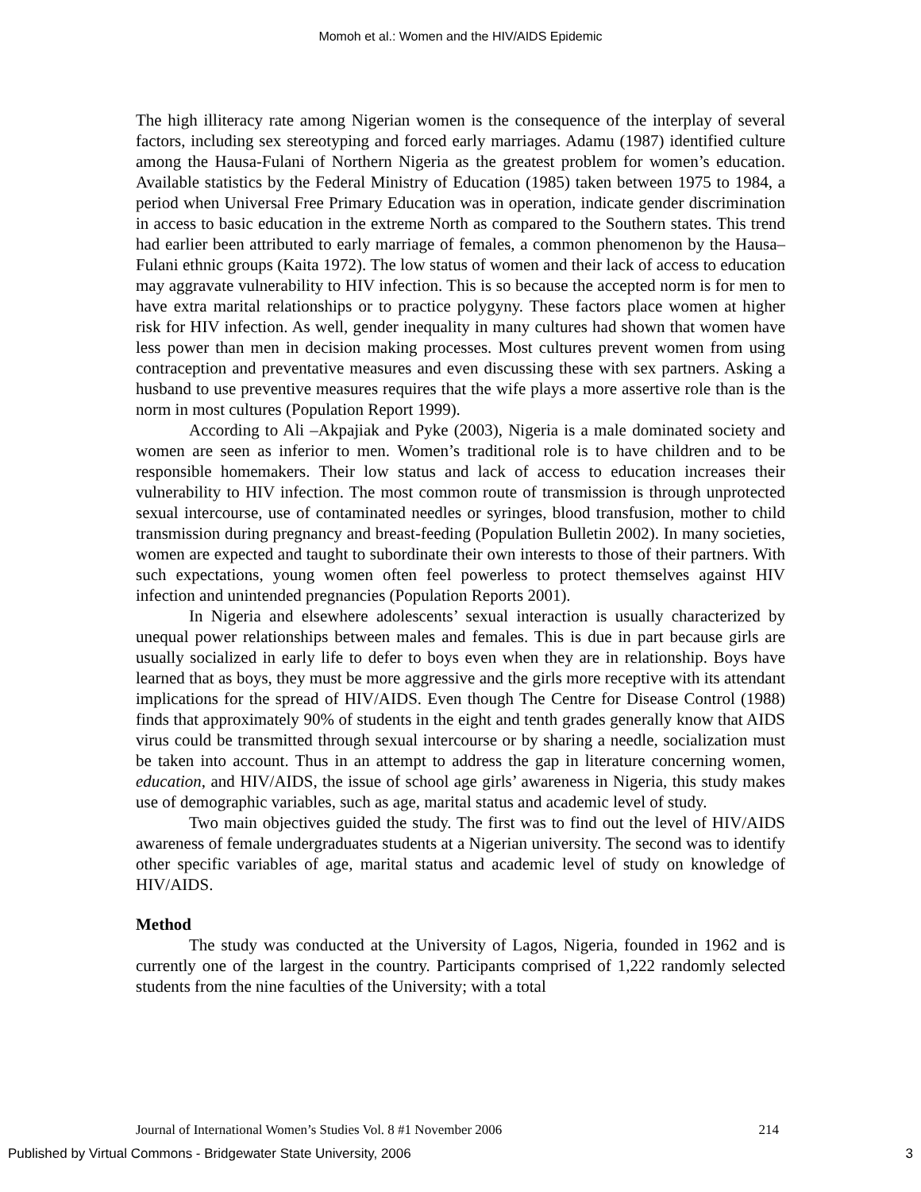Momoh et al.: Women and the HIV/AIDS Epidemic
The high illiteracy rate among Nigerian women is the consequence of the interplay of several factors, including sex stereotyping and forced early marriages. Adamu (1987) identified culture among the Hausa-Fulani of Northern Nigeria as the greatest problem for women’s education. Available statistics by the Federal Ministry of Education (1985) taken between 1975 to 1984, a period when Universal Free Primary Education was in operation, indicate gender discrimination in access to basic education in the extreme North as compared to the Southern states. This trend had earlier been attributed to early marriage of females, a common phenomenon by the Hausa–Fulani ethnic groups (Kaita 1972). The low status of women and their lack of access to education may aggravate vulnerability to HIV infection. This is so because the accepted norm is for men to have extra marital relationships or to practice polygyny. These factors place women at higher risk for HIV infection. As well, gender inequality in many cultures had shown that women have less power than men in decision making processes. Most cultures prevent women from using contraception and preventative measures and even discussing these with sex partners. Asking a husband to use preventive measures requires that the wife plays a more assertive role than is the norm in most cultures (Population Report 1999).
According to Ali –Akpajiak and Pyke (2003), Nigeria is a male dominated society and women are seen as inferior to men. Women’s traditional role is to have children and to be responsible homemakers. Their low status and lack of access to education increases their vulnerability to HIV infection. The most common route of transmission is through unprotected sexual intercourse, use of contaminated needles or syringes, blood transfusion, mother to child transmission during pregnancy and breast-feeding (Population Bulletin 2002). In many societies, women are expected and taught to subordinate their own interests to those of their partners. With such expectations, young women often feel powerless to protect themselves against HIV infection and unintended pregnancies (Population Reports 2001).
In Nigeria and elsewhere adolescents’ sexual interaction is usually characterized by unequal power relationships between males and females. This is due in part because girls are usually socialized in early life to defer to boys even when they are in relationship. Boys have learned that as boys, they must be more aggressive and the girls more receptive with its attendant implications for the spread of HIV/AIDS. Even though The Centre for Disease Control (1988) finds that approximately 90% of students in the eight and tenth grades generally know that AIDS virus could be transmitted through sexual intercourse or by sharing a needle, socialization must be taken into account. Thus in an attempt to address the gap in literature concerning women, education, and HIV/AIDS, the issue of school age girls’ awareness in Nigeria, this study makes use of demographic variables, such as age, marital status and academic level of study.
Two main objectives guided the study. The first was to find out the level of HIV/AIDS awareness of female undergraduates students at a Nigerian university. The second was to identify other specific variables of age, marital status and academic level of study on knowledge of HIV/AIDS.
Method
The study was conducted at the University of Lagos, Nigeria, founded in 1962 and is currently one of the largest in the country. Participants comprised of 1,222 randomly selected students from the nine faculties of the University; with a total
Journal of International Women’s Studies Vol. 8 #1 November 2006 214
Published by Virtual Commons - Bridgewater State University, 2006 3